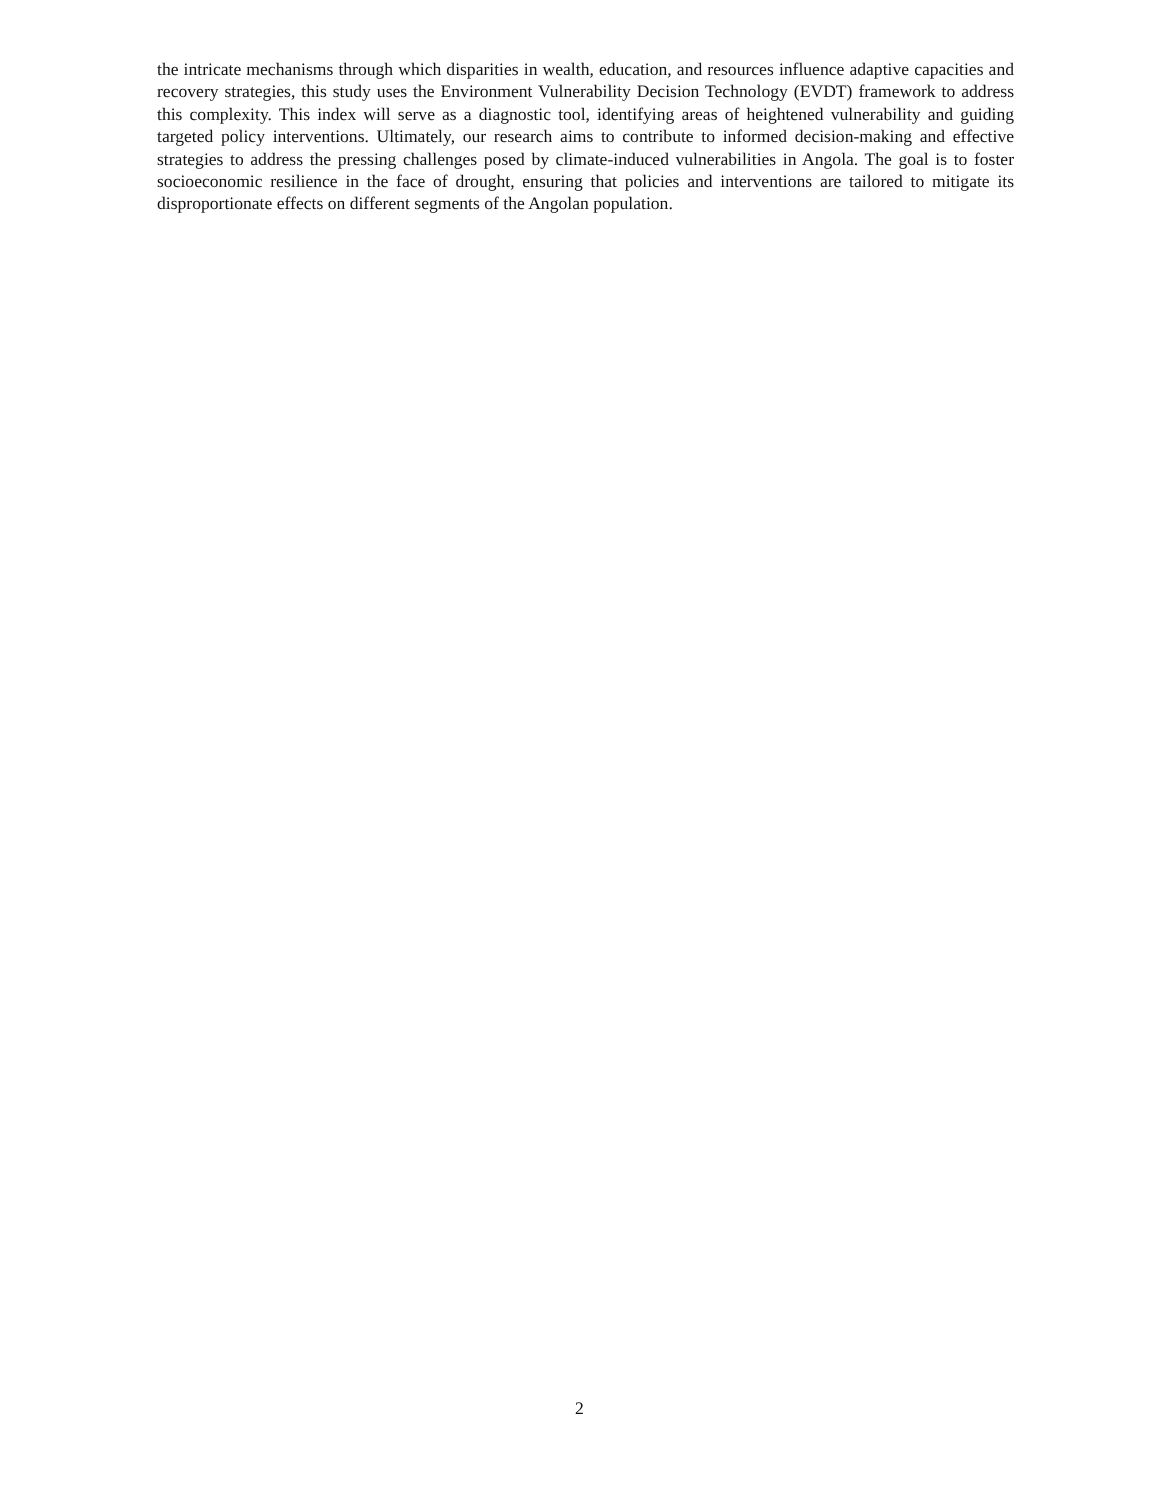the intricate mechanisms through which disparities in wealth, education, and resources influence adaptive capacities and recovery strategies, this study uses the Environment Vulnerability Decision Technology (EVDT) framework to address this complexity. This index will serve as a diagnostic tool, identifying areas of heightened vulnerability and guiding targeted policy interventions. Ultimately, our research aims to contribute to informed decision-making and effective strategies to address the pressing challenges posed by climate-induced vulnerabilities in Angola. The goal is to foster socioeconomic resilience in the face of drought, ensuring that policies and interventions are tailored to mitigate its disproportionate effects on different segments of the Angolan population.
2